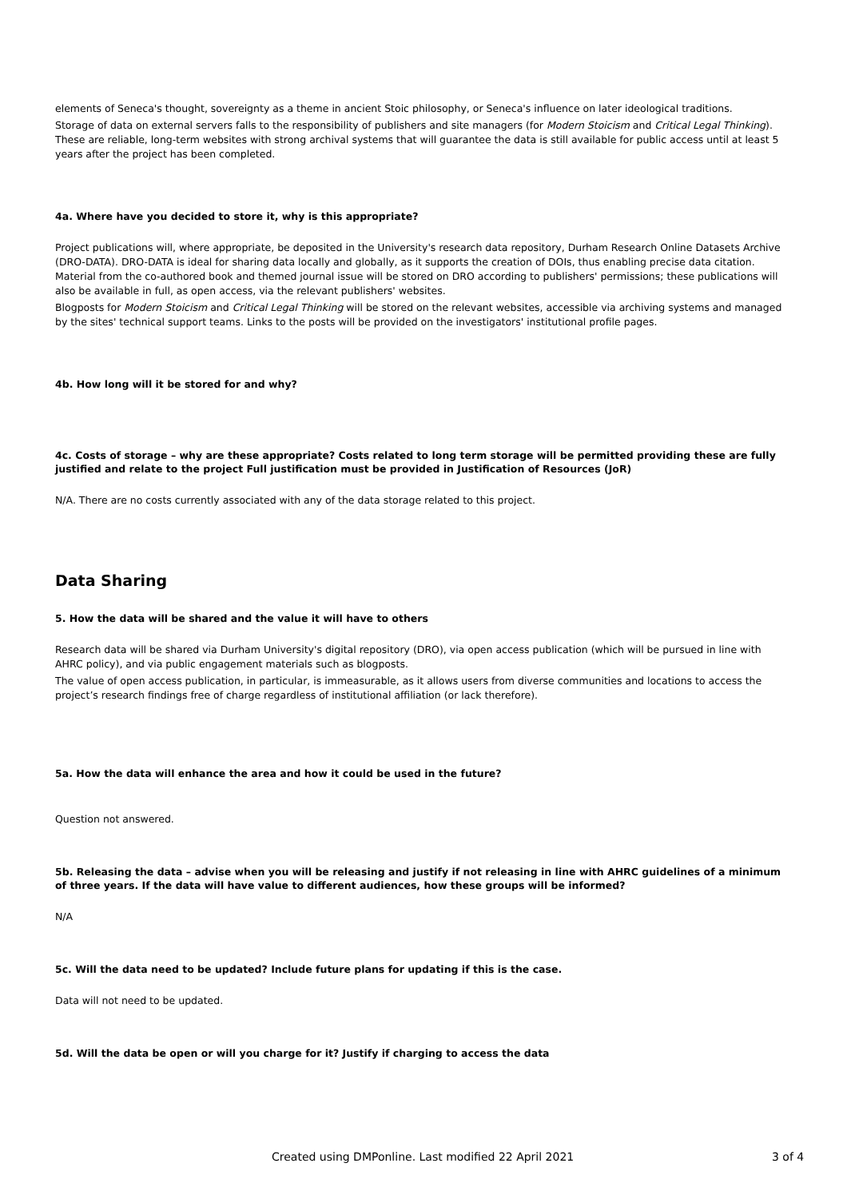elements of Seneca's thought, sovereignty as a theme in ancient Stoic philosophy, or Seneca's influence on later ideological traditions.
Storage of data on external servers falls to the responsibility of publishers and site managers (for Modern Stoicism and Critical Legal Thinking). These are reliable, long-term websites with strong archival systems that will guarantee the data is still available for public access until at least 5 years after the project has been completed.
4a. Where have you decided to store it, why is this appropriate?
Project publications will, where appropriate, be deposited in the University's research data repository, Durham Research Online Datasets Archive (DRO-DATA). DRO-DATA is ideal for sharing data locally and globally, as it supports the creation of DOIs, thus enabling precise data citation. Material from the co-authored book and themed journal issue will be stored on DRO according to publishers' permissions; these publications will also be available in full, as open access, via the relevant publishers' websites.
Blogposts for Modern Stoicism and Critical Legal Thinking will be stored on the relevant websites, accessible via archiving systems and managed by the sites' technical support teams. Links to the posts will be provided on the investigators' institutional profile pages.
4b. How long will it be stored for and why?
4c. Costs of storage – why are these appropriate? Costs related to long term storage will be permitted providing these are fully justified and relate to the project Full justification must be provided in Justification of Resources (JoR)
N/A. There are no costs currently associated with any of the data storage related to this project.
Data Sharing
5. How the data will be shared and the value it will have to others
Research data will be shared via Durham University's digital repository (DRO), via open access publication (which will be pursued in line with AHRC policy), and via public engagement materials such as blogposts.
The value of open access publication, in particular, is immeasurable, as it allows users from diverse communities and locations to access the project’s research findings free of charge regardless of institutional affiliation (or lack therefore).
5a. How the data will enhance the area and how it could be used in the future?
Question not answered.
5b. Releasing the data – advise when you will be releasing and justify if not releasing in line with AHRC guidelines of a minimum of three years. If the data will have value to different audiences, how these groups will be informed?
N/A
5c. Will the data need to be updated? Include future plans for updating if this is the case.
Data will not need to be updated.
5d. Will the data be open or will you charge for it? Justify if charging to access the data
Created using DMPonline. Last modified 22 April 2021 3 of 4